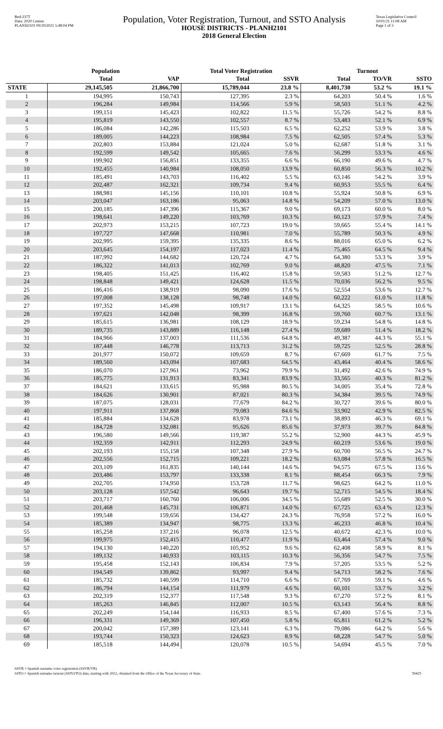Red-237T
Data: 2020 Census
PLANH2101 09/29/2021 5:48:04 PM
Population, Voter Registration, Turnout, and SSTO Analysis
HOUSE DISTRICTS - PLANH2101
2018 General Election
Texas Legislative Council
10/01/21 11:08 AM
Page 1 of 3
| | Population | | Total Voter Registration | | Turnout | | |
| --- | --- | --- | --- | --- | --- | --- | --- |
| | Total | VAP | Total | SSVR | Total | TO/VR | SSTO |
| STATE | 29,145,505 | 21,866,700 | 15,789,044 | 23.8 % | 8,401,730 | 53.2 % | 19.1 % |
| 1 | 194,995 | 150,743 | 127,395 | 2.3 % | 64,203 | 50.4 % | 1.6 % |
| 2 | 196,284 | 149,984 | 114,566 | 5.9 % | 58,503 | 51.1 % | 4.2 % |
| 3 | 199,151 | 145,423 | 102,822 | 11.5 % | 55,726 | 54.2 % | 8.8 % |
| 4 | 195,819 | 143,550 | 102,557 | 8.7 % | 53,483 | 52.1 % | 6.9 % |
| 5 | 186,084 | 142,286 | 115,503 | 6.5 % | 62,252 | 53.9 % | 3.8 % |
| 6 | 189,005 | 144,223 | 108,984 | 7.5 % | 62,505 | 57.4 % | 5.3 % |
| 7 | 202,803 | 153,884 | 121,024 | 5.0 % | 62,687 | 51.8 % | 3.1 % |
| 8 | 192,599 | 149,542 | 105,665 | 7.6 % | 56,299 | 53.3 % | 4.6 % |
| 9 | 199,902 | 156,851 | 133,355 | 6.6 % | 66,190 | 49.6 % | 4.7 % |
| 10 | 192,455 | 140,984 | 108,050 | 13.9 % | 60,850 | 56.3 % | 10.2 % |
| 11 | 185,491 | 143,703 | 116,402 | 5.5 % | 63,146 | 54.2 % | 3.9 % |
| 12 | 202,487 | 162,321 | 109,734 | 9.4 % | 60,953 | 55.5 % | 6.4 % |
| 13 | 188,981 | 145,156 | 110,101 | 10.8 % | 55,924 | 50.8 % | 6.9 % |
| 14 | 203,047 | 163,186 | 95,063 | 14.8 % | 54,209 | 57.0 % | 13.0 % |
| 15 | 200,185 | 147,396 | 115,367 | 9.0 % | 69,173 | 60.0 % | 8.0 % |
| 16 | 198,641 | 149,220 | 103,769 | 10.3 % | 60,123 | 57.9 % | 7.4 % |
| 17 | 202,973 | 153,215 | 107,723 | 19.0 % | 59,665 | 55.4 % | 14.1 % |
| 18 | 197,727 | 147,668 | 110,981 | 7.0 % | 55,789 | 50.3 % | 4.9 % |
| 19 | 202,995 | 159,395 | 135,335 | 8.6 % | 88,016 | 65.0 % | 6.2 % |
| 20 | 203,645 | 154,197 | 117,023 | 11.4 % | 75,465 | 64.5 % | 9.4 % |
| 21 | 187,992 | 144,682 | 120,724 | 4.7 % | 64,380 | 53.3 % | 3.9 % |
| 22 | 186,322 | 141,013 | 102,769 | 9.0 % | 48,820 | 47.5 % | 7.1 % |
| 23 | 198,405 | 151,425 | 116,402 | 15.8 % | 59,583 | 51.2 % | 12.7 % |
| 24 | 198,848 | 149,421 | 124,628 | 11.5 % | 70,036 | 56.2 % | 9.5 % |
| 25 | 186,416 | 138,919 | 98,090 | 17.6 % | 52,554 | 53.6 % | 12.7 % |
| 26 | 197,008 | 138,128 | 98,748 | 14.0 % | 60,222 | 61.0 % | 11.8 % |
| 27 | 197,352 | 145,498 | 109,917 | 13.1 % | 64,325 | 58.5 % | 10.6 % |
| 28 | 197,621 | 142,048 | 98,399 | 16.8 % | 59,760 | 60.7 % | 13.1 % |
| 29 | 185,615 | 136,981 | 108,129 | 18.9 % | 59,234 | 54.8 % | 14.8 % |
| 30 | 189,735 | 143,889 | 116,148 | 27.4 % | 59,689 | 51.4 % | 18.2 % |
| 31 | 184,966 | 137,003 | 111,536 | 64.8 % | 49,387 | 44.3 % | 55.1 % |
| 32 | 187,448 | 146,778 | 113,713 | 31.2 % | 59,725 | 52.5 % | 28.8 % |
| 33 | 201,977 | 150,072 | 109,659 | 8.7 % | 67,669 | 61.7 % | 7.5 % |
| 34 | 189,560 | 143,094 | 107,683 | 64.5 % | 43,464 | 40.4 % | 58.6 % |
| 35 | 186,070 | 127,961 | 73,962 | 79.9 % | 31,492 | 42.6 % | 74.9 % |
| 36 | 185,775 | 131,913 | 83,341 | 83.9 % | 33,565 | 40.3 % | 81.2 % |
| 37 | 184,621 | 133,615 | 95,988 | 80.5 % | 34,005 | 35.4 % | 72.8 % |
| 38 | 184,626 | 130,901 | 87,021 | 80.3 % | 34,384 | 39.5 % | 74.9 % |
| 39 | 187,075 | 128,031 | 77,679 | 84.2 % | 30,727 | 39.6 % | 80.0 % |
| 40 | 197,911 | 137,868 | 79,083 | 84.6 % | 33,902 | 42.9 % | 82.5 % |
| 41 | 185,884 | 134,628 | 83,978 | 73.1 % | 38,893 | 46.3 % | 69.1 % |
| 42 | 184,728 | 132,081 | 95,626 | 85.6 % | 37,973 | 39.7 % | 84.8 % |
| 43 | 196,580 | 149,566 | 119,387 | 55.2 % | 52,900 | 44.3 % | 45.9 % |
| 44 | 192,359 | 142,911 | 112,293 | 24.9 % | 60,219 | 53.6 % | 19.0 % |
| 45 | 202,193 | 155,158 | 107,348 | 27.9 % | 60,700 | 56.5 % | 24.7 % |
| 46 | 202,556 | 152,715 | 109,221 | 18.2 % | 63,084 | 57.8 % | 16.5 % |
| 47 | 203,109 | 161,835 | 140,144 | 14.6 % | 94,575 | 67.5 % | 13.6 % |
| 48 | 203,486 | 153,797 | 133,338 | 8.1 % | 88,454 | 66.3 % | 7.9 % |
| 49 | 202,705 | 174,950 | 153,728 | 11.7 % | 98,625 | 64.2 % | 11.0 % |
| 50 | 203,128 | 157,542 | 96,643 | 19.7 % | 52,715 | 54.5 % | 18.4 % |
| 51 | 203,717 | 160,760 | 106,006 | 34.5 % | 55,689 | 52.5 % | 30.0 % |
| 52 | 201,468 | 145,731 | 106,871 | 14.0 % | 67,725 | 63.4 % | 12.3 % |
| 53 | 199,548 | 159,656 | 134,427 | 24.3 % | 76,958 | 57.2 % | 16.0 % |
| 54 | 185,389 | 134,947 | 98,775 | 13.3 % | 46,233 | 46.8 % | 10.4 % |
| 55 | 185,258 | 137,216 | 96,078 | 12.5 % | 40,672 | 42.3 % | 10.0 % |
| 56 | 199,975 | 152,415 | 110,477 | 11.9 % | 63,464 | 57.4 % | 9.0 % |
| 57 | 194,130 | 140,220 | 105,952 | 9.6 % | 62,408 | 58.9 % | 8.1 % |
| 58 | 189,132 | 140,933 | 103,115 | 10.3 % | 56,356 | 54.7 % | 7.5 % |
| 59 | 195,458 | 152,143 | 106,834 | 7.9 % | 57,205 | 53.5 % | 5.2 % |
| 60 | 194,549 | 139,862 | 93,997 | 9.4 % | 54,713 | 58.2 % | 7.6 % |
| 61 | 185,732 | 140,599 | 114,710 | 6.6 % | 67,769 | 59.1 % | 4.6 % |
| 62 | 186,794 | 144,154 | 111,979 | 4.6 % | 60,101 | 53.7 % | 3.2 % |
| 63 | 202,319 | 152,377 | 117,548 | 9.3 % | 67,270 | 57.2 % | 8.1 % |
| 64 | 185,263 | 146,845 | 112,007 | 10.5 % | 63,143 | 56.4 % | 8.8 % |
| 65 | 202,249 | 154,144 | 116,933 | 8.5 % | 67,400 | 57.6 % | 7.3 % |
| 66 | 196,331 | 149,369 | 107,450 | 5.8 % | 65,811 | 61.2 % | 5.2 % |
| 67 | 200,042 | 157,389 | 123,141 | 6.3 % | 79,086 | 64.2 % | 5.6 % |
| 68 | 193,744 | 150,323 | 124,623 | 8.9 % | 68,228 | 54.7 % | 5.0 % |
| 69 | 185,518 | 144,494 | 120,078 | 10.5 % | 54,694 | 45.5 % | 7.0 % |
SSVR = Spanish surname voter registration (SSVR/VR)
SSTO = Spanish surname turnout (SSTO/TO) data, starting with 2012, obtained from the Office of the Texas Secretary of State. 59425